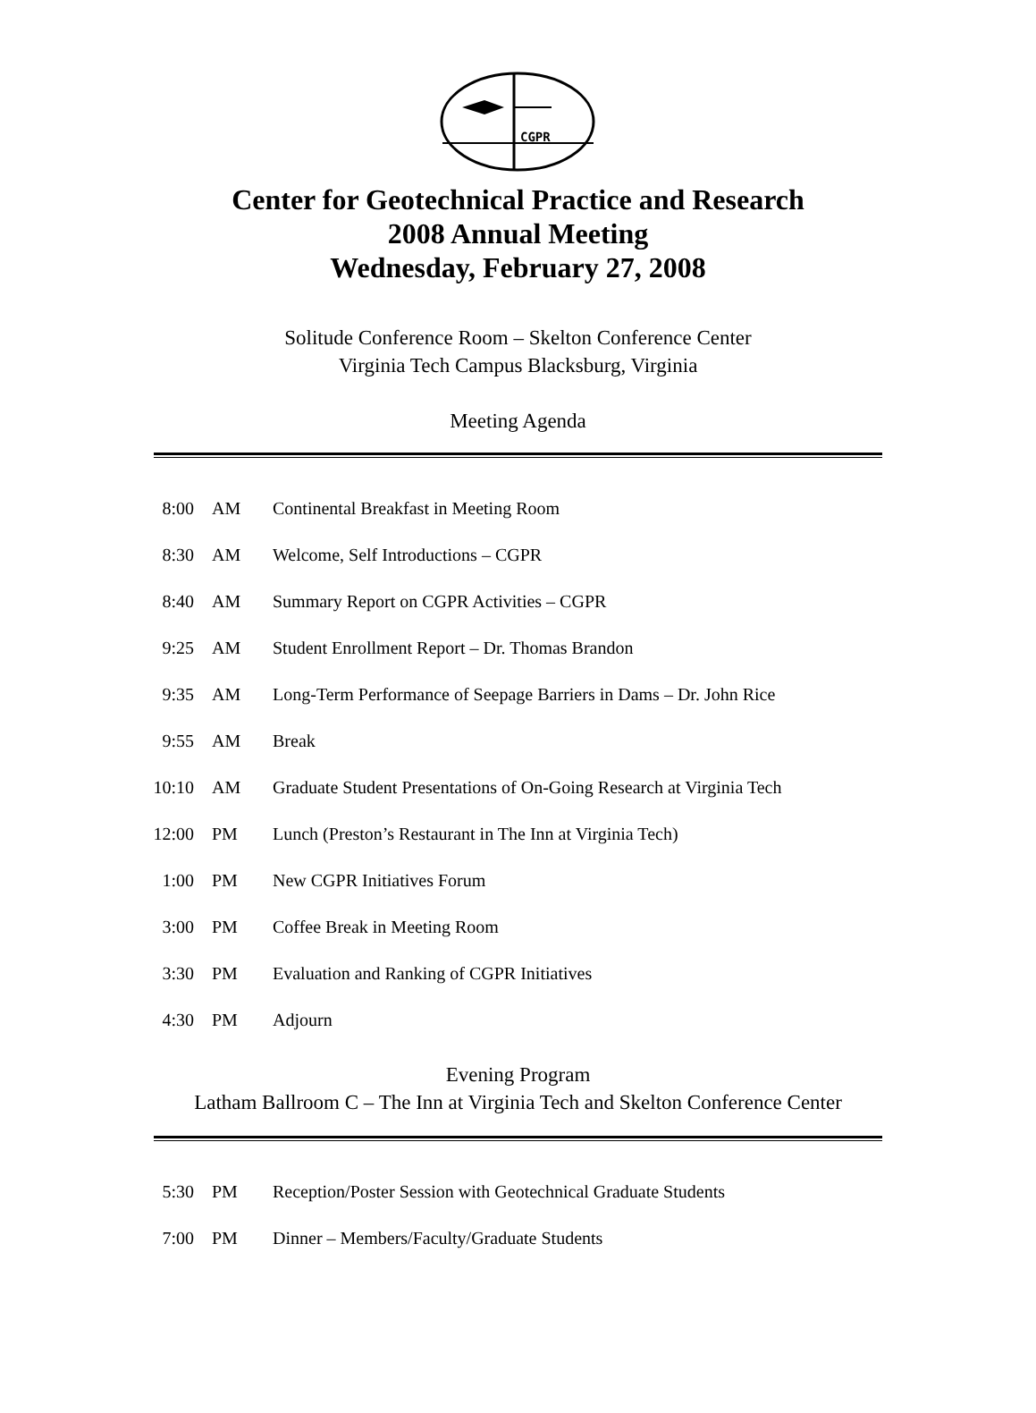CGPR
Center for Geotechnical Practice and Research
2008 Annual Meeting
Wednesday, February 27, 2008
Solitude Conference Room – Skelton Conference Center
Virginia Tech Campus Blacksburg, Virginia
Meeting Agenda
| 8:00 | AM | Continental Breakfast in Meeting Room |
| 8:30 | AM | Welcome, Self Introductions – CGPR |
| 8:40 | AM | Summary Report on CGPR Activities – CGPR |
| 9:25 | AM | Student Enrollment Report – Dr. Thomas Brandon |
| 9:35 | AM | Long-Term Performance of Seepage Barriers in Dams – Dr. John Rice |
| 9:55 | AM | Break |
| 10:10 | AM | Graduate Student Presentations of On-Going Research at Virginia Tech |
| 12:00 | PM | Lunch (Preston’s Restaurant in The Inn at Virginia Tech) |
| 1:00 | PM | New CGPR Initiatives Forum |
| 3:00 | PM | Coffee Break in Meeting Room |
| 3:30 | PM | Evaluation and Ranking of CGPR Initiatives |
| 4:30 | PM | Adjourn |
Evening Program
Latham Ballroom C – The Inn at Virginia Tech and Skelton Conference Center
| 5:30 | PM | Reception/Poster Session with Geotechnical Graduate Students |
| 7:00 | PM | Dinner – Members/Faculty/Graduate Students |